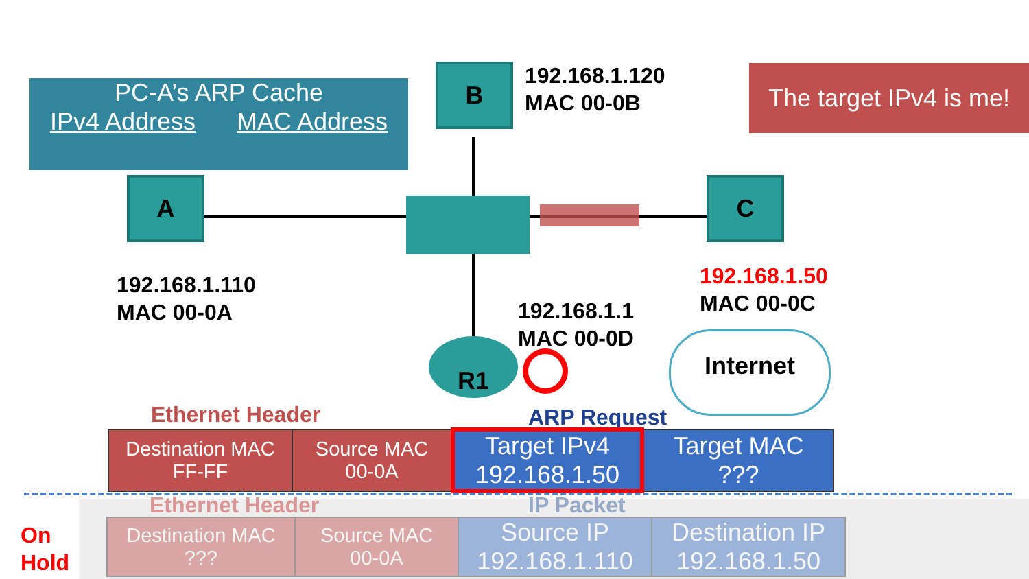PC-A’s ARP Cache
IPv4 Address MAC Address
A
B
C
R1 Internet
192.168.1.120
MAC 00-0B
192.168.1.110
MAC 00-0A
192.168.1.1
MAC 00-0D
192.168.1.50
MAC 00-0C
The target IPv4 is me!
Ethernet Header ARP Request
| Destination MAC FF-FF | Source MAC 00-0A | Target IPv4 192.168.1.50 | Target MAC ??? |
Ethernet Header IP Packet
| Destination MAC ??? | Source MAC 00-0A | Source IP 192.168.1.110 | Destination IP 192.168.1.50 |
On
Hold